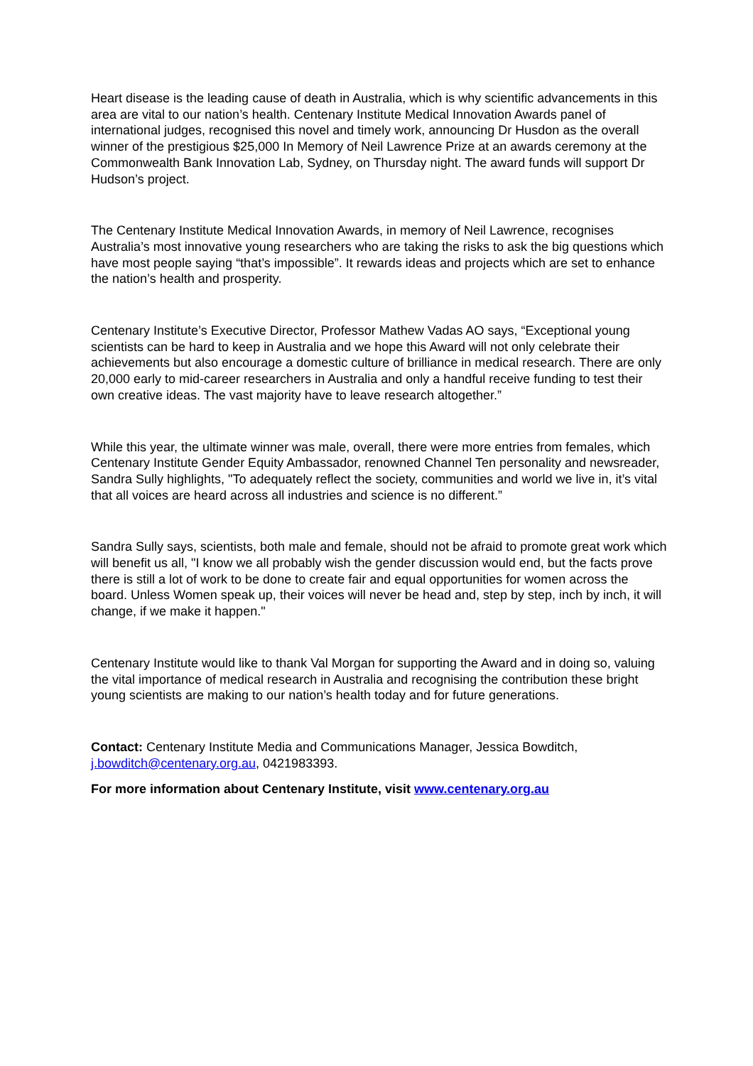Heart disease is the leading cause of death in Australia, which is why scientific advancements in this area are vital to our nation’s health. Centenary Institute Medical Innovation Awards panel of international judges, recognised this novel and timely work, announcing Dr Husdon as the overall winner of the prestigious $25,000 In Memory of Neil Lawrence Prize at an awards ceremony at the Commonwealth Bank Innovation Lab, Sydney, on Thursday night. The award funds will support Dr Hudson’s project.
The Centenary Institute Medical Innovation Awards, in memory of Neil Lawrence, recognises Australia’s most innovative young researchers who are taking the risks to ask the big questions which have most people saying “that’s impossible”. It rewards ideas and projects which are set to enhance the nation’s health and prosperity.
Centenary Institute’s Executive Director, Professor Mathew Vadas AO says, “Exceptional young scientists can be hard to keep in Australia and we hope this Award will not only celebrate their achievements but also encourage a domestic culture of brilliance in medical research. There are only 20,000 early to mid-career researchers in Australia and only a handful receive funding to test their own creative ideas. The vast majority have to leave research altogether.”
While this year, the ultimate winner was male, overall, there were more entries from females, which Centenary Institute Gender Equity Ambassador, renowned Channel Ten personality and newsreader, Sandra Sully highlights, "To adequately reflect the society, communities and world we live in, it’s vital that all voices are heard across all industries and science is no different.”
Sandra Sully says, scientists, both male and female, should not be afraid to promote great work which will benefit us all, "I know we all probably wish the gender discussion would end, but the facts prove there is still a lot of work to be done to create fair and equal opportunities for women across the board. Unless Women speak up, their voices will never be head and, step by step, inch by inch, it will change, if we make it happen."
Centenary Institute would like to thank Val Morgan for supporting the Award and in doing so, valuing the vital importance of medical research in Australia and recognising the contribution these bright young scientists are making to our nation’s health today and for future generations.
Contact: Centenary Institute Media and Communications Manager, Jessica Bowditch, j.bowditch@centenary.org.au, 0421983393.
For more information about Centenary Institute, visit www.centenary.org.au